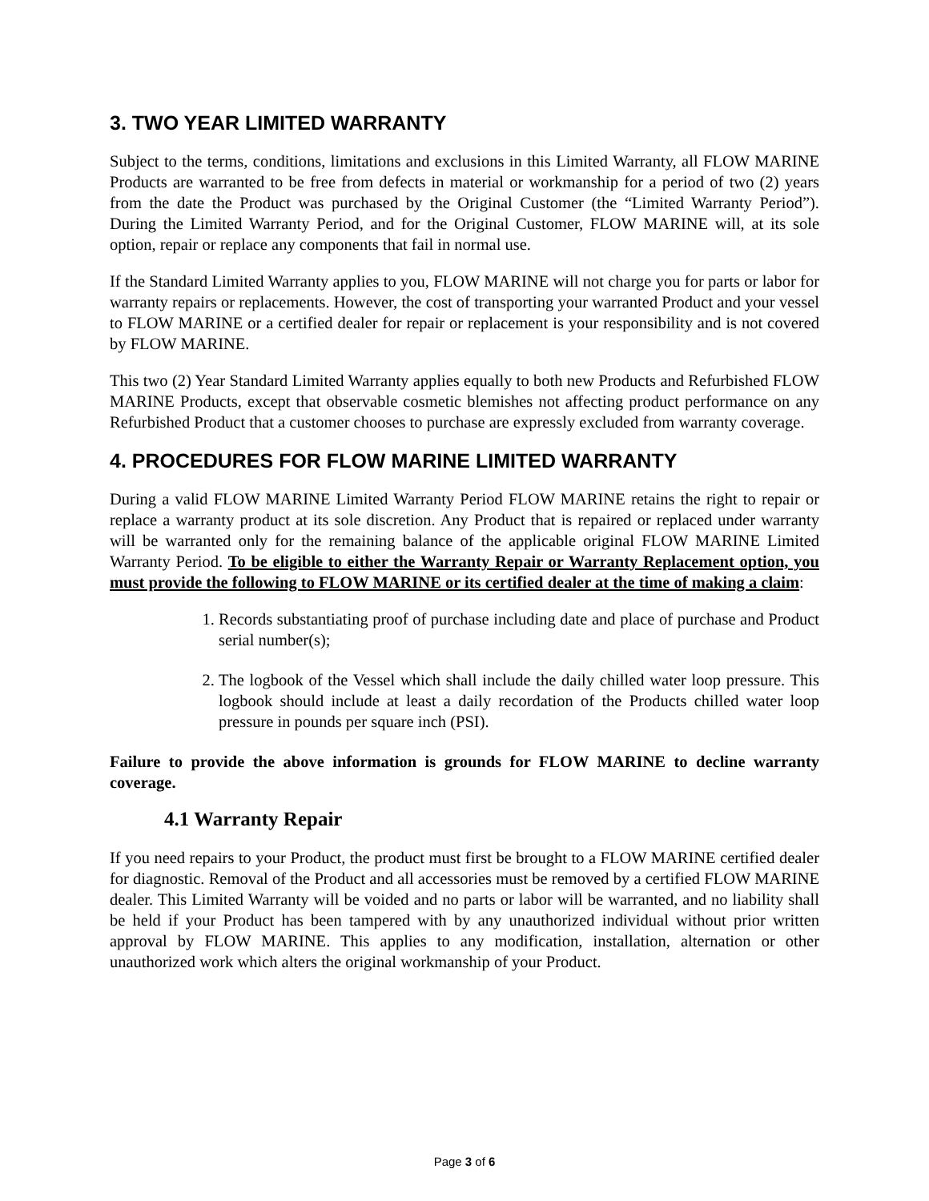3. TWO YEAR LIMITED WARRANTY
Subject to the terms, conditions, limitations and exclusions in this Limited Warranty, all FLOW MARINE Products are warranted to be free from defects in material or workmanship for a period of two (2) years from the date the Product was purchased by the Original Customer (the “Limited Warranty Period”). During the Limited Warranty Period, and for the Original Customer, FLOW MARINE will, at its sole option, repair or replace any components that fail in normal use.
If the Standard Limited Warranty applies to you, FLOW MARINE will not charge you for parts or labor for warranty repairs or replacements. However, the cost of transporting your warranted Product and your vessel to FLOW MARINE or a certified dealer for repair or replacement is your responsibility and is not covered by FLOW MARINE.
This two (2) Year Standard Limited Warranty applies equally to both new Products and Refurbished FLOW MARINE Products, except that observable cosmetic blemishes not affecting product performance on any Refurbished Product that a customer chooses to purchase are expressly excluded from warranty coverage.
4. PROCEDURES FOR FLOW MARINE LIMITED WARRANTY
During a valid FLOW MARINE Limited Warranty Period FLOW MARINE retains the right to repair or replace a warranty product at its sole discretion. Any Product that is repaired or replaced under warranty will be warranted only for the remaining balance of the applicable original FLOW MARINE Limited Warranty Period. To be eligible to either the Warranty Repair or Warranty Replacement option, you must provide the following to FLOW MARINE or its certified dealer at the time of making a claim:
1. Records substantiating proof of purchase including date and place of purchase and Product serial number(s);
2. The logbook of the Vessel which shall include the daily chilled water loop pressure. This logbook should include at least a daily recordation of the Products chilled water loop pressure in pounds per square inch (PSI).
Failure to provide the above information is grounds for FLOW MARINE to decline warranty coverage.
4.1 Warranty Repair
If you need repairs to your Product, the product must first be brought to a FLOW MARINE certified dealer for diagnostic. Removal of the Product and all accessories must be removed by a certified FLOW MARINE dealer. This Limited Warranty will be voided and no parts or labor will be warranted, and no liability shall be held if your Product has been tampered with by any unauthorized individual without prior written approval by FLOW MARINE. This applies to any modification, installation, alternation or other unauthorized work which alters the original workmanship of your Product.
Page 3 of 6